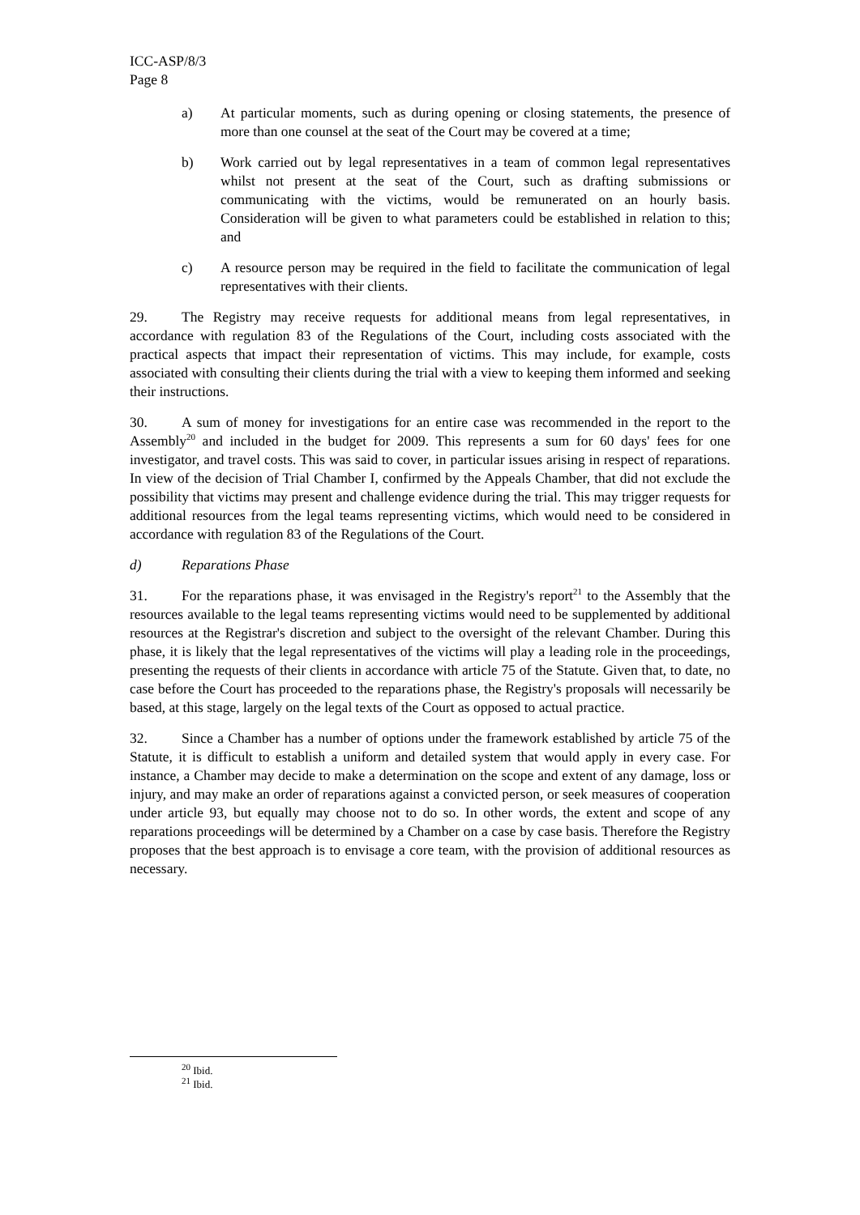ICC-ASP/8/3
Page 8
a) At particular moments, such as during opening or closing statements, the presence of more than one counsel at the seat of the Court may be covered at a time;
b) Work carried out by legal representatives in a team of common legal representatives whilst not present at the seat of the Court, such as drafting submissions or communicating with the victims, would be remunerated on an hourly basis. Consideration will be given to what parameters could be established in relation to this; and
c) A resource person may be required in the field to facilitate the communication of legal representatives with their clients.
29. The Registry may receive requests for additional means from legal representatives, in accordance with regulation 83 of the Regulations of the Court, including costs associated with the practical aspects that impact their representation of victims. This may include, for example, costs associated with consulting their clients during the trial with a view to keeping them informed and seeking their instructions.
30. A sum of money for investigations for an entire case was recommended in the report to the Assembly<sup>20</sup> and included in the budget for 2009. This represents a sum for 60 days' fees for one investigator, and travel costs. This was said to cover, in particular issues arising in respect of reparations. In view of the decision of Trial Chamber I, confirmed by the Appeals Chamber, that did not exclude the possibility that victims may present and challenge evidence during the trial. This may trigger requests for additional resources from the legal teams representing victims, which would need to be considered in accordance with regulation 83 of the Regulations of the Court.
d) Reparations Phase
31. For the reparations phase, it was envisaged in the Registry's report<sup>21</sup> to the Assembly that the resources available to the legal teams representing victims would need to be supplemented by additional resources at the Registrar's discretion and subject to the oversight of the relevant Chamber. During this phase, it is likely that the legal representatives of the victims will play a leading role in the proceedings, presenting the requests of their clients in accordance with article 75 of the Statute. Given that, to date, no case before the Court has proceeded to the reparations phase, the Registry's proposals will necessarily be based, at this stage, largely on the legal texts of the Court as opposed to actual practice.
32. Since a Chamber has a number of options under the framework established by article 75 of the Statute, it is difficult to establish a uniform and detailed system that would apply in every case. For instance, a Chamber may decide to make a determination on the scope and extent of any damage, loss or injury, and may make an order of reparations against a convicted person, or seek measures of cooperation under article 93, but equally may choose not to do so. In other words, the extent and scope of any reparations proceedings will be determined by a Chamber on a case by case basis. Therefore the Registry proposes that the best approach is to envisage a core team, with the provision of additional resources as necessary.
<sup>20</sup> Ibid.
<sup>21</sup> Ibid.